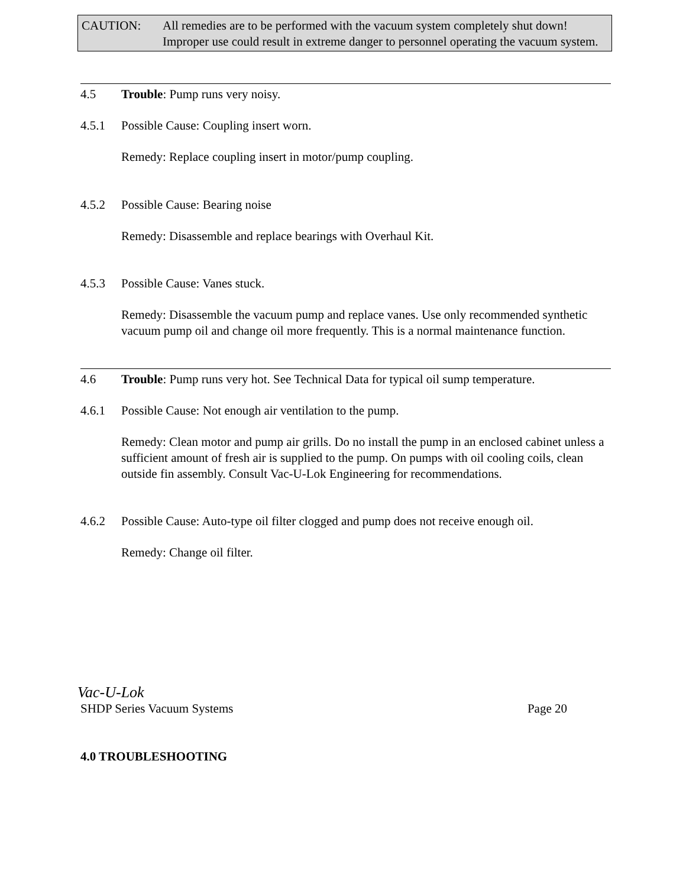CAUTION: All remedies are to be performed with the vacuum system completely shut down! Improper use could result in extreme danger to personnel operating the vacuum system.
4.5 Trouble: Pump runs very noisy.
4.5.1 Possible Cause: Coupling insert worn.
Remedy: Replace coupling insert in motor/pump coupling.
4.5.2 Possible Cause: Bearing noise
Remedy: Disassemble and replace bearings with Overhaul Kit.
4.5.3 Possible Cause: Vanes stuck.
Remedy: Disassemble the vacuum pump and replace vanes. Use only recommended synthetic vacuum pump oil and change oil more frequently. This is a normal maintenance function.
4.6 Trouble: Pump runs very hot. See Technical Data for typical oil sump temperature.
4.6.1 Possible Cause: Not enough air ventilation to the pump.
Remedy: Clean motor and pump air grills. Do no install the pump in an enclosed cabinet unless a sufficient amount of fresh air is supplied to the pump. On pumps with oil cooling coils, clean outside fin assembly. Consult Vac-U-Lok Engineering for recommendations.
4.6.2 Possible Cause: Auto-type oil filter clogged and pump does not receive enough oil.
Remedy: Change oil filter.
Vac-U-Lok
SHDP Series Vacuum Systems Page 20
4.0 TROUBLESHOOTING